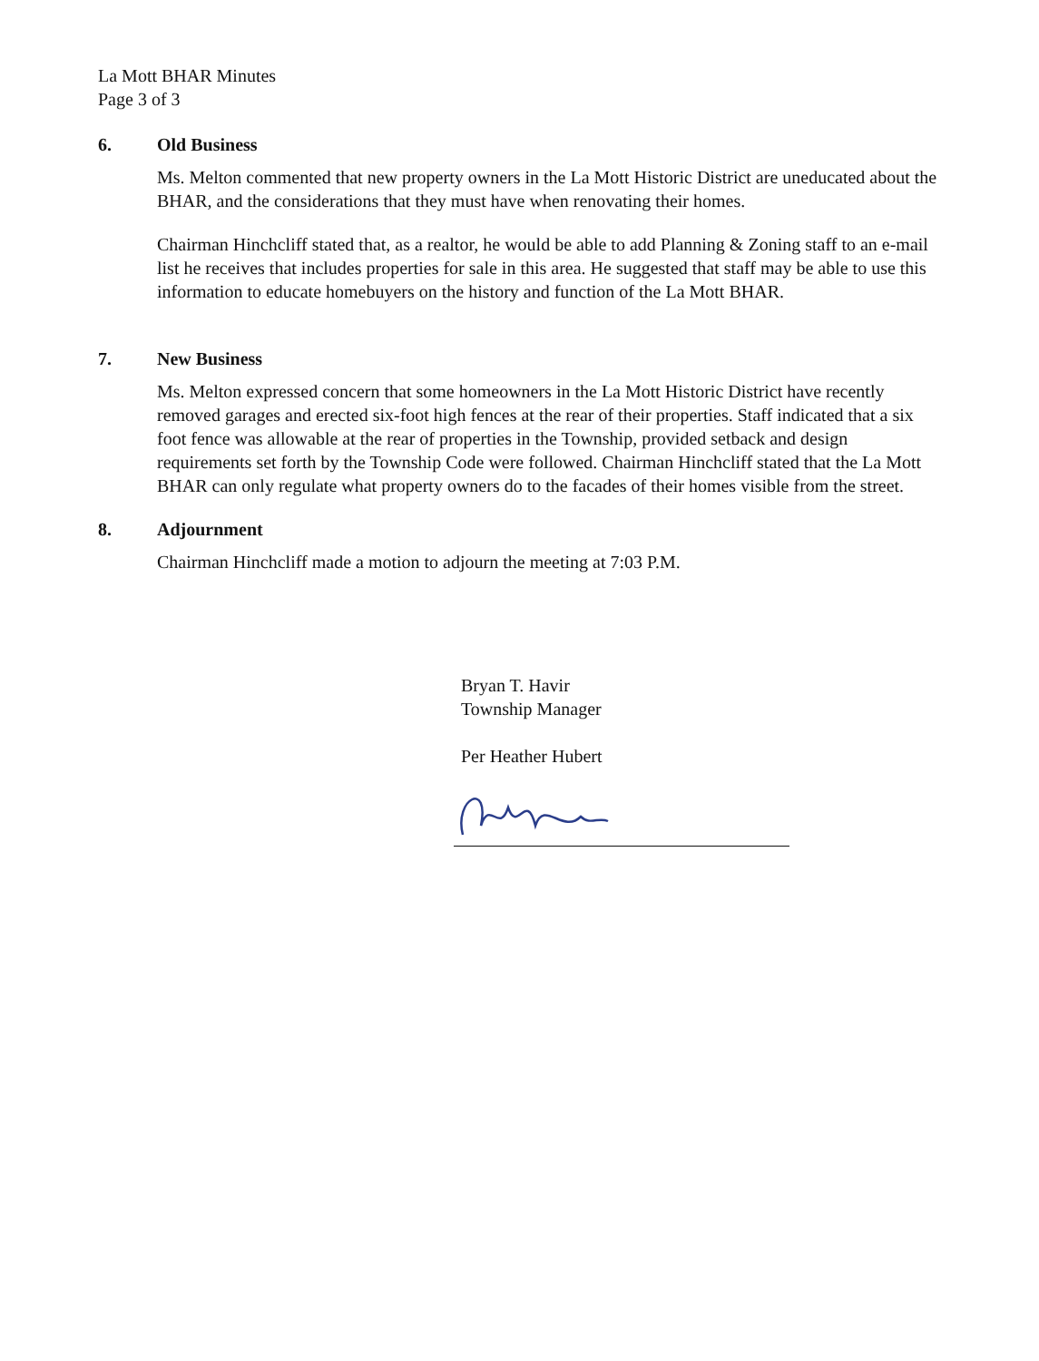La Mott BHAR Minutes
Page 3 of 3
6. Old Business
Ms. Melton commented that new property owners in the La Mott Historic District are uneducated about the BHAR, and the considerations that they must have when renovating their homes.
Chairman Hinchcliff stated that, as a realtor, he would be able to add Planning & Zoning staff to an e-mail list he receives that includes properties for sale in this area. He suggested that staff may be able to use this information to educate homebuyers on the history and function of the La Mott BHAR.
7. New Business
Ms. Melton expressed concern that some homeowners in the La Mott Historic District have recently removed garages and erected six-foot high fences at the rear of their properties. Staff indicated that a six foot fence was allowable at the rear of properties in the Township, provided setback and design requirements set forth by the Township Code were followed. Chairman Hinchcliff stated that the La Mott BHAR can only regulate what property owners do to the facades of their homes visible from the street.
8. Adjournment
Chairman Hinchcliff made a motion to adjourn the meeting at 7:03 P.M.
Bryan T. Havir
Township Manager
Per Heather Hubert